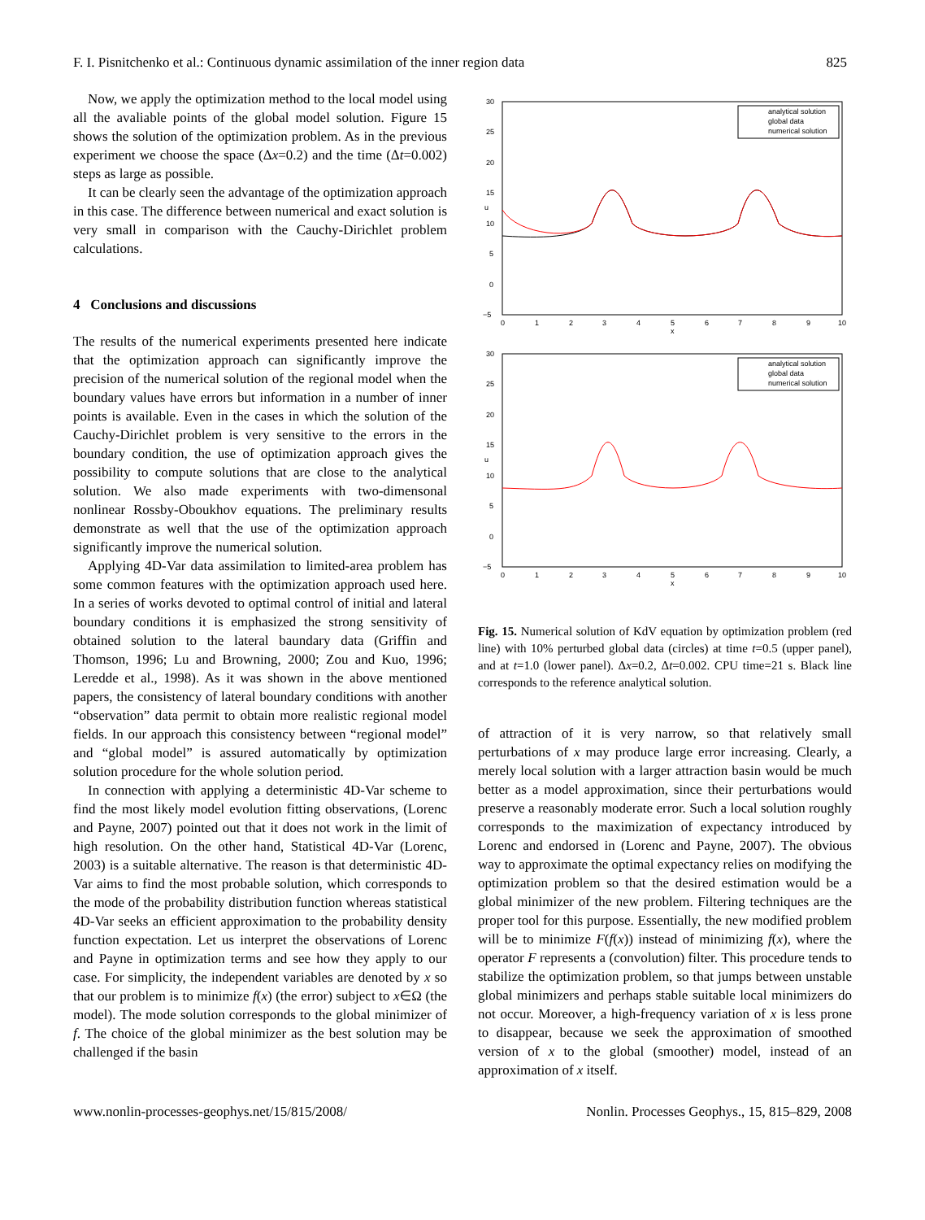F. I. Pisnitchenko et al.: Continuous dynamic assimilation of the inner region data 825
Now, we apply the optimization method to the local model using all the avaliable points of the global model solution. Figure 15 shows the solution of the optimization problem. As in the previous experiment we choose the space (Δx=0.2) and the time (Δt=0.002) steps as large as possible.
It can be clearly seen the advantage of the optimization approach in this case. The difference between numerical and exact solution is very small in comparison with the Cauchy-Dirichlet problem calculations.
4 Conclusions and discussions
The results of the numerical experiments presented here indicate that the optimization approach can significantly improve the precision of the numerical solution of the regional model when the boundary values have errors but information in a number of inner points is available. Even in the cases in which the solution of the Cauchy-Dirichlet problem is very sensitive to the errors in the boundary condition, the use of optimization approach gives the possibility to compute solutions that are close to the analytical solution. We also made experiments with two-dimensonal nonlinear Rossby-Oboukhov equations. The preliminary results demonstrate as well that the use of the optimization approach significantly improve the numerical solution.
Applying 4D-Var data assimilation to limited-area problem has some common features with the optimization approach used here. In a series of works devoted to optimal control of initial and lateral boundary conditions it is emphasized the strong sensitivity of obtained solution to the lateral baundary data (Griffin and Thomson, 1996; Lu and Browning, 2000; Zou and Kuo, 1996; Leredde et al., 1998). As it was shown in the above mentioned papers, the consistency of lateral boundary conditions with another “observation” data permit to obtain more realistic regional model fields. In our approach this consistency between “regional model” and “global model” is assured automatically by optimization solution procedure for the whole solution period.
In connection with applying a deterministic 4D-Var scheme to find the most likely model evolution fitting observations, (Lorenc and Payne, 2007) pointed out that it does not work in the limit of high resolution. On the other hand, Statistical 4D-Var (Lorenc, 2003) is a suitable alternative. The reason is that deterministic 4D-Var aims to find the most probable solution, which corresponds to the mode of the probability distribution function whereas statistical 4D-Var seeks an efficient approximation to the probability density function expectation. Let us interpret the observations of Lorenc and Payne in optimization terms and see how they apply to our case. For simplicity, the independent variables are denoted by x so that our problem is to minimize f(x) (the error) subject to x∈Ω (the model). The mode solution corresponds to the global minimizer of f. The choice of the global minimizer as the best solution may be challenged if the basin
30
25
20
15
10
5
0
−5
0
1
2
3
4
5
6
7
8
9
10
x
u
analytical solution
global data
numerical solution
30
25
20
15
10
5
0
−5
0
1
2
3
4
5
6
7
8
9
10
x
u
analytical solution
global data
numerical solution
Fig. 15. Numerical solution of KdV equation by optimization problem (red line) with 10% perturbed global data (circles) at time t=0.5 (upper panel), and at t=1.0 (lower panel). Δx=0.2, Δt=0.002. CPU time=21 s. Black line corresponds to the reference analytical solution.
of attraction of it is very narrow, so that relatively small perturbations of x may produce large error increasing. Clearly, a merely local solution with a larger attraction basin would be much better as a model approximation, since their perturbations would preserve a reasonably moderate error. Such a local solution roughly corresponds to the maximization of expectancy introduced by Lorenc and endorsed in (Lorenc and Payne, 2007). The obvious way to approximate the optimal expectancy relies on modifying the optimization problem so that the desired estimation would be a global minimizer of the new problem. Filtering techniques are the proper tool for this purpose. Essentially, the new modified problem will be to minimize F(f(x)) instead of minimizing f(x), where the operator F represents a (convolution) filter. This procedure tends to stabilize the optimization problem, so that jumps between unstable global minimizers and perhaps stable suitable local minimizers do not occur. Moreover, a high-frequency variation of x is less prone to disappear, because we seek the approximation of smoothed version of x to the global (smoother) model, instead of an approximation of x itself.
www.nonlin-processes-geophys.net/15/815/2008/ Nonlin. Processes Geophys., 15, 815–829, 2008